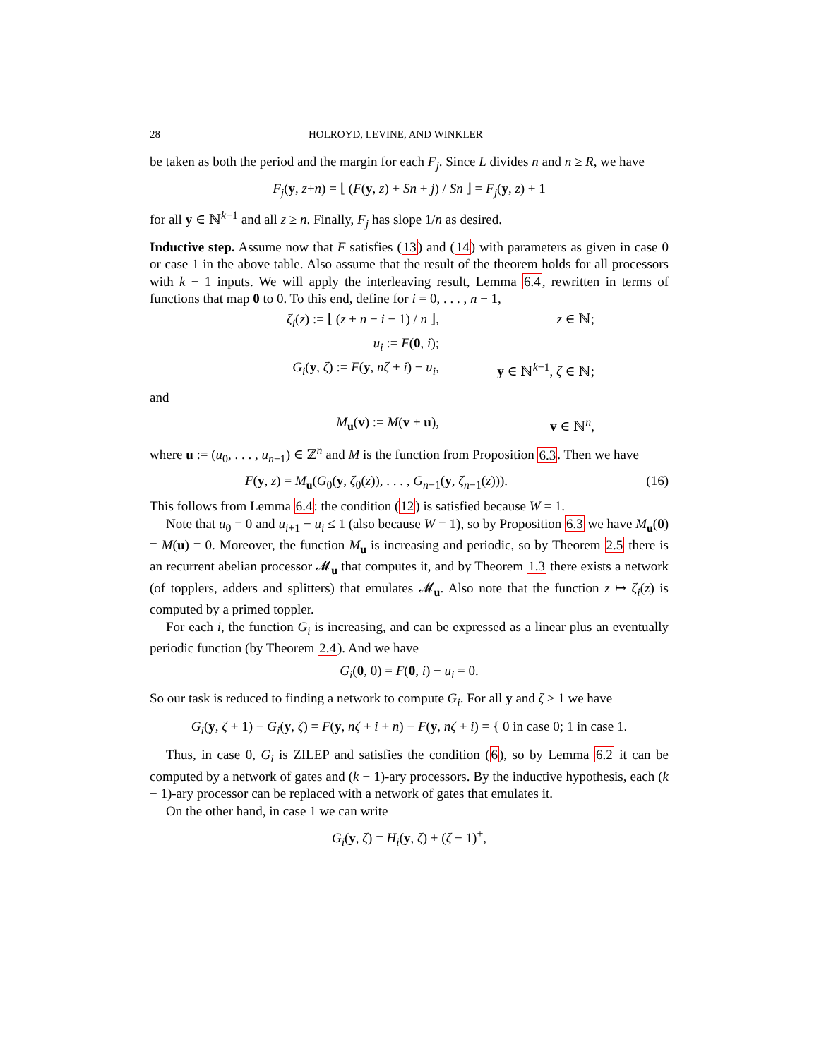28 HOLROYD, LEVINE, AND WINKLER
be taken as both the period and the margin for each F<sub>j</sub>. Since L divides n and n ≥ R, we have
F<sub>j</sub>(y, z+n) = ⌊ (F(y, z) + Sn + j) / Sn ⌋ = F<sub>j</sub>(y, z) + 1
for all y ∈ ℕ<sup>k−1</sup> and all z ≥ n. Finally, F<sub>j</sub> has slope 1/n as desired.
Inductive step. Assume now that F satisfies (13) and (14) with parameters as given in case 0 or case 1 in the above table. Also assume that the result of the theorem holds for all processors with k − 1 inputs. We will apply the interleaving result, Lemma 6.4, rewritten in terms of functions that map 0 to 0. To this end, define for i = 0, . . . , n − 1,
ζ<sub>i</sub>(z) := ⌊ (z + n − i − 1) / n ⌋, z ∈ ℕ;
u<sub>i</sub> := F(0, i);
G<sub>i</sub>(y, ζ) := F(y, nζ + i) − u<sub>i</sub>, y ∈ ℕ<sup>k−1</sup>, ζ ∈ ℕ;
and
M<sub>u</sub>(v) := M(v + u), v ∈ ℕ<sup>n</sup>,
where u := (u<sub>0</sub>, . . . , u<sub>n−1</sub>) ∈ ℤ<sup>n</sup> and M is the function from Proposition 6.3. Then we have
F(y, z) = M<sub>u</sub>(G<sub>0</sub>(y, ζ<sub>0</sub>(z)), . . . , G<sub>n−1</sub>(y, ζ<sub>n−1</sub>(z))). (16)
This follows from Lemma 6.4: the condition (12) is satisfied because W = 1.
Note that u<sub>0</sub> = 0 and u<sub>i+1</sub> − u<sub>i</sub> ≤ 1 (also because W = 1), so by Proposition 6.3 we have M<sub>u</sub>(0) = M(u) = 0. Moreover, the function M<sub>u</sub> is increasing and periodic, so by Theorem 2.5 there is an recurrent abelian processor 𝓜<sub>u</sub> that computes it, and by Theorem 1.3 there exists a network (of topplers, adders and splitters) that emulates 𝓜<sub>u</sub>. Also note that the function z ↦ ζ<sub>i</sub>(z) is computed by a primed toppler.
For each i, the function G<sub>i</sub> is increasing, and can be expressed as a linear plus an eventually periodic function (by Theorem 2.4). And we have
G<sub>i</sub>(0, 0) = F(0, i) − u<sub>i</sub> = 0.
So our task is reduced to finding a network to compute G<sub>i</sub>. For all y and ζ ≥ 1 we have
G<sub>i</sub>(y, ζ + 1) − G<sub>i</sub>(y, ζ) = F(y, nζ + i + n) − F(y, nζ + i) = { 0 in case 0; 1 in case 1.
Thus, in case 0, G<sub>i</sub> is ZILEP and satisfies the condition (6), so by Lemma 6.2 it can be computed by a network of gates and (k − 1)-ary processors. By the inductive hypothesis, each (k − 1)-ary processor can be replaced with a network of gates that emulates it.
On the other hand, in case 1 we can write
G<sub>i</sub>(y, ζ) = H<sub>i</sub>(y, ζ) + (ζ − 1)<sup>+</sup>,